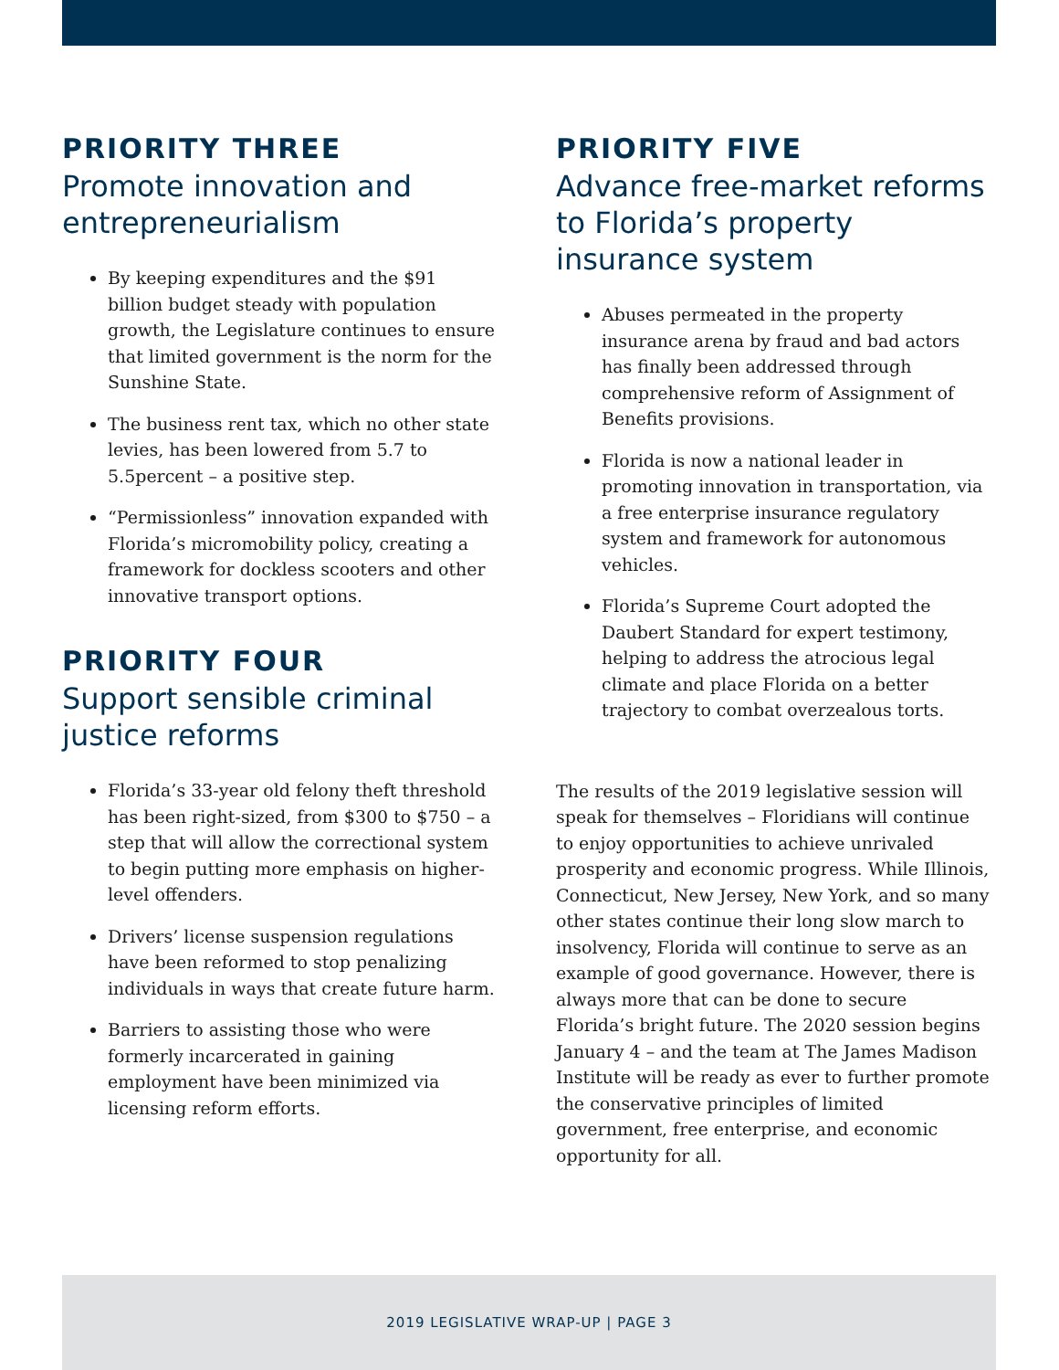PRIORITY THREE
Promote innovation and entrepreneurialism
By keeping expenditures and the $91 billion budget steady with population growth, the Legislature continues to ensure that limited government is the norm for the Sunshine State.
The business rent tax, which no other state levies, has been lowered from 5.7 to 5.5percent – a positive step.
“Permissionless” innovation expanded with Florida’s micromobility policy, creating a framework for dockless scooters and other innovative transport options.
PRIORITY FOUR
Support sensible criminal justice reforms
Florida’s 33-year old felony theft threshold has been right-sized, from $300 to $750 – a step that will allow the correctional system to begin putting more emphasis on higher-level offenders.
Drivers’ license suspension regulations have been reformed to stop penalizing individuals in ways that create future harm.
Barriers to assisting those who were formerly incarcerated in gaining employment have been minimized via licensing reform efforts.
PRIORITY FIVE
Advance free-market reforms to Florida’s property insurance system
Abuses permeated in the property insurance arena by fraud and bad actors has finally been addressed through comprehensive reform of Assignment of Benefits provisions.
Florida is now a national leader in promoting innovation in transportation, via a free enterprise insurance regulatory system and framework for autonomous vehicles.
Florida’s Supreme Court adopted the Daubert Standard for expert testimony, helping to address the atrocious legal climate and place Florida on a better trajectory to combat overzealous torts.
The results of the 2019 legislative session will speak for themselves – Floridians will continue to enjoy opportunities to achieve unrivaled prosperity and economic progress. While Illinois, Connecticut, New Jersey, New York, and so many other states continue their long slow march to insolvency, Florida will continue to serve as an example of good governance. However, there is always more that can be done to secure Florida’s bright future. The 2020 session begins January 4 – and the team at The James Madison Institute will be ready as ever to further promote the conservative principles of limited government, free enterprise, and economic opportunity for all.
2019 LEGISLATIVE WRAP-UP | PAGE 3